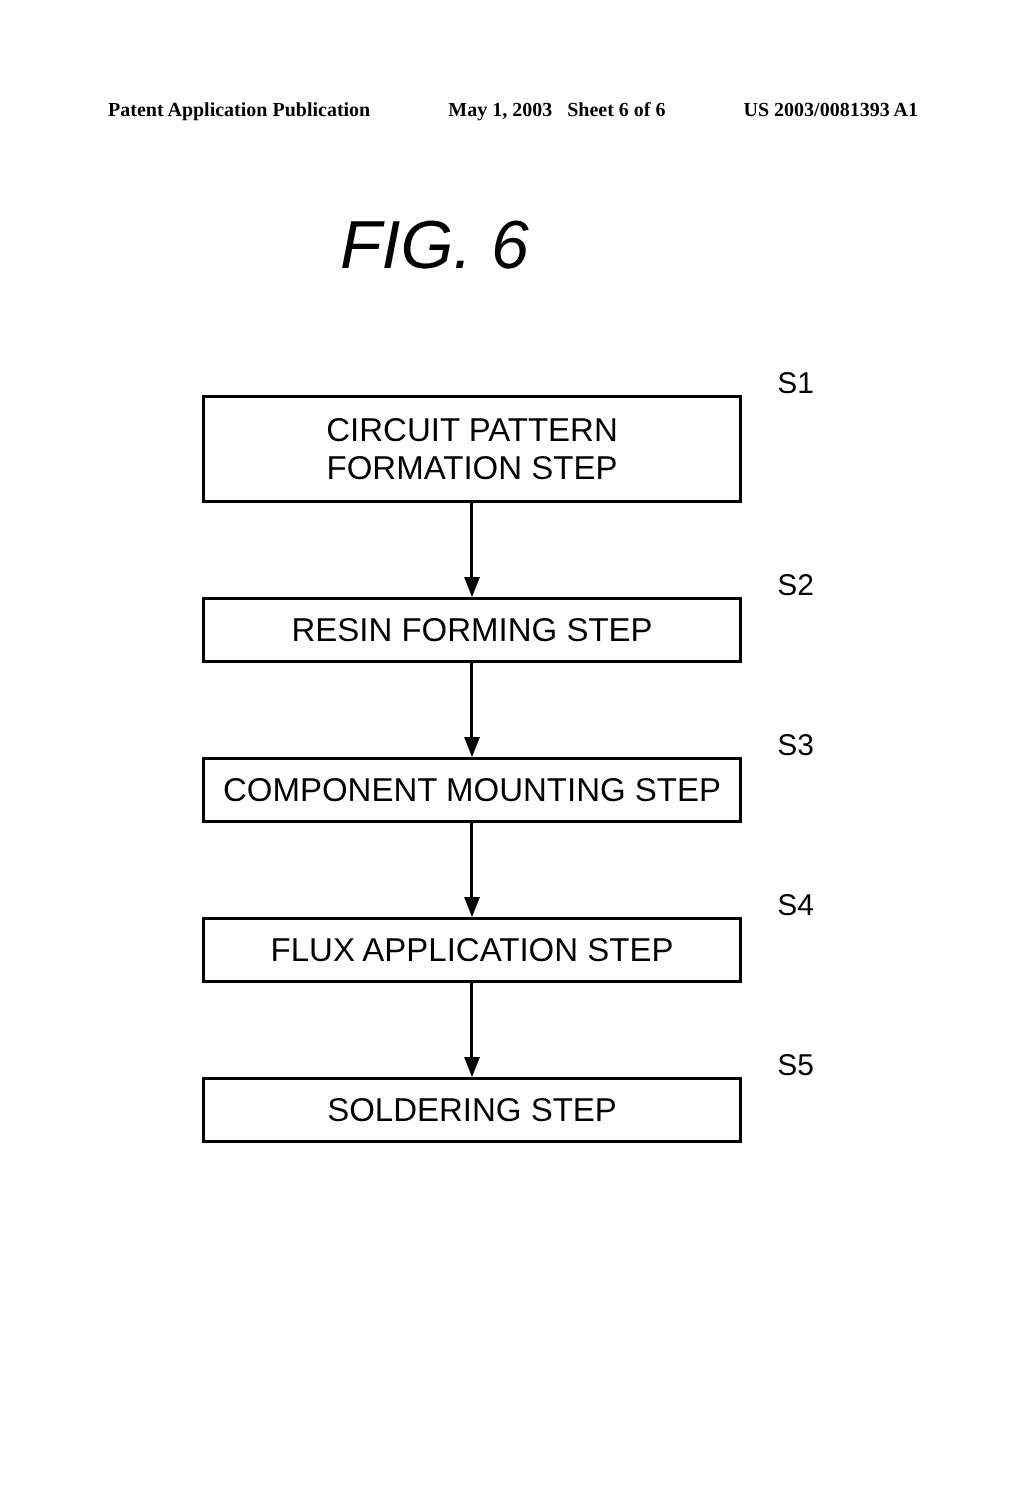Patent Application Publication May 1, 2003 Sheet 6 of 6 US 2003/0081393 A1
FIG. 6
CIRCUIT PATTERN
FORMATION STEP
S1
RESIN FORMING STEP
S2
COMPONENT MOUNTING STEP
S3
FLUX APPLICATION STEP
S4
SOLDERING STEP
S5